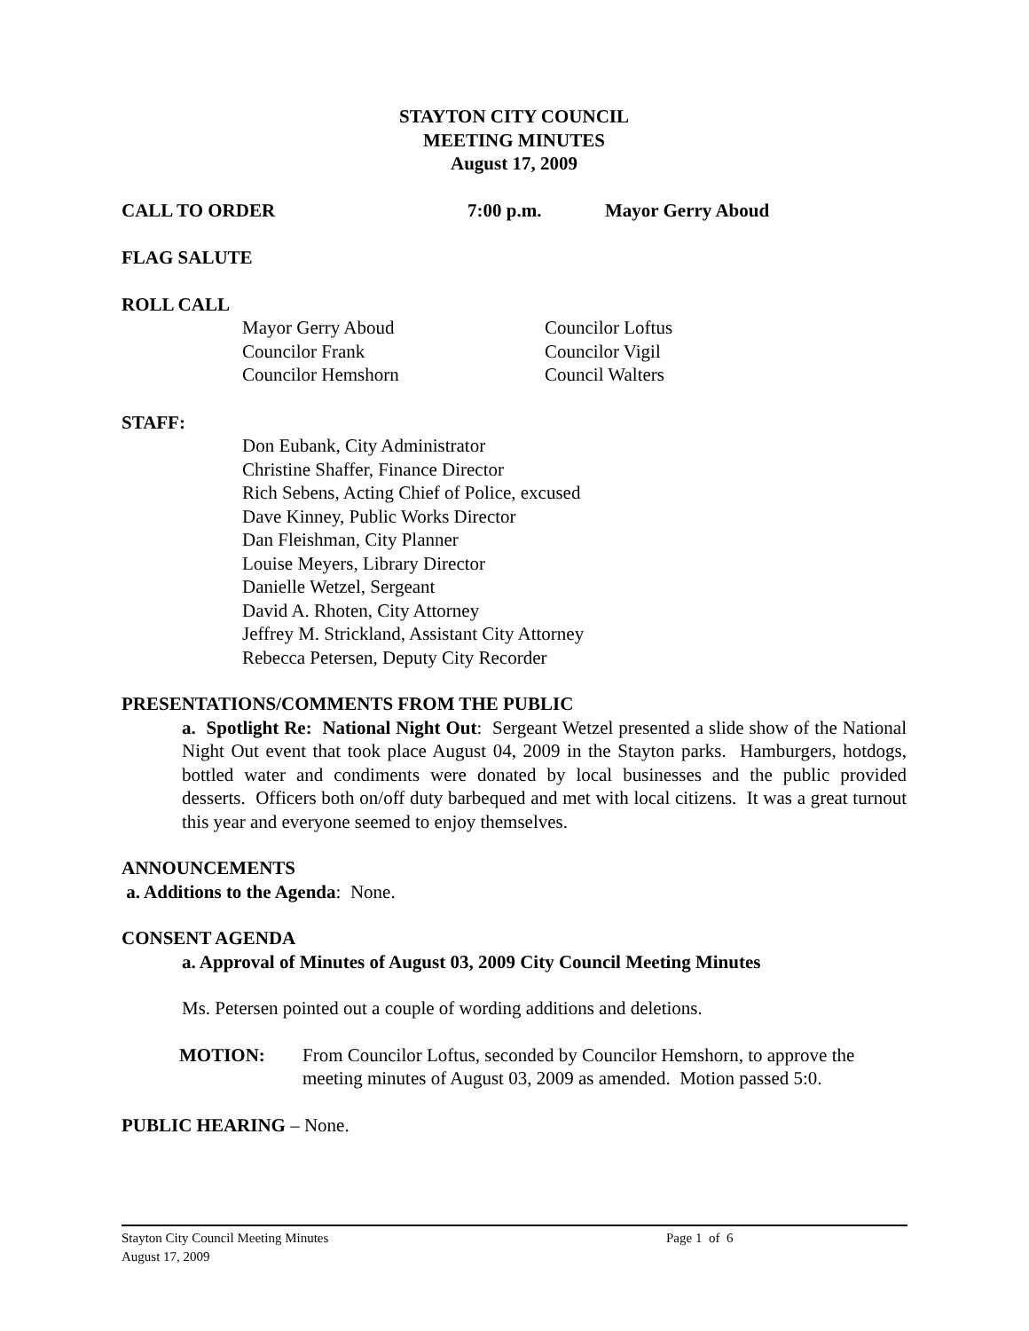STAYTON CITY COUNCIL
MEETING MINUTES
August 17, 2009
CALL TO ORDER 7:00 p.m. Mayor Gerry Aboud
FLAG SALUTE
ROLL CALL
Mayor Gerry Aboud
Councilor Frank
Councilor Hemshorn
Councilor Loftus
Councilor Vigil
Council Walters
STAFF:
Don Eubank, City Administrator
Christine Shaffer, Finance Director
Rich Sebens, Acting Chief of Police, excused
Dave Kinney, Public Works Director
Dan Fleishman, City Planner
Louise Meyers, Library Director
Danielle Wetzel, Sergeant
David A. Rhoten, City Attorney
Jeffrey M. Strickland, Assistant City Attorney
Rebecca Petersen, Deputy City Recorder
PRESENTATIONS/COMMENTS FROM THE PUBLIC
a. Spotlight Re: National Night Out: Sergeant Wetzel presented a slide show of the National Night Out event that took place August 04, 2009 in the Stayton parks. Hamburgers, hotdogs, bottled water and condiments were donated by local businesses and the public provided desserts. Officers both on/off duty barbequed and met with local citizens. It was a great turnout this year and everyone seemed to enjoy themselves.
ANNOUNCEMENTS
a. Additions to the Agenda: None.
CONSENT AGENDA
a. Approval of Minutes of August 03, 2009 City Council Meeting Minutes
Ms. Petersen pointed out a couple of wording additions and deletions.
MOTION: From Councilor Loftus, seconded by Councilor Hemshorn, to approve the meeting minutes of August 03, 2009 as amended. Motion passed 5:0.
PUBLIC HEARING – None.
Stayton City Council Meeting Minutes Page 1 of 6
August 17, 2009